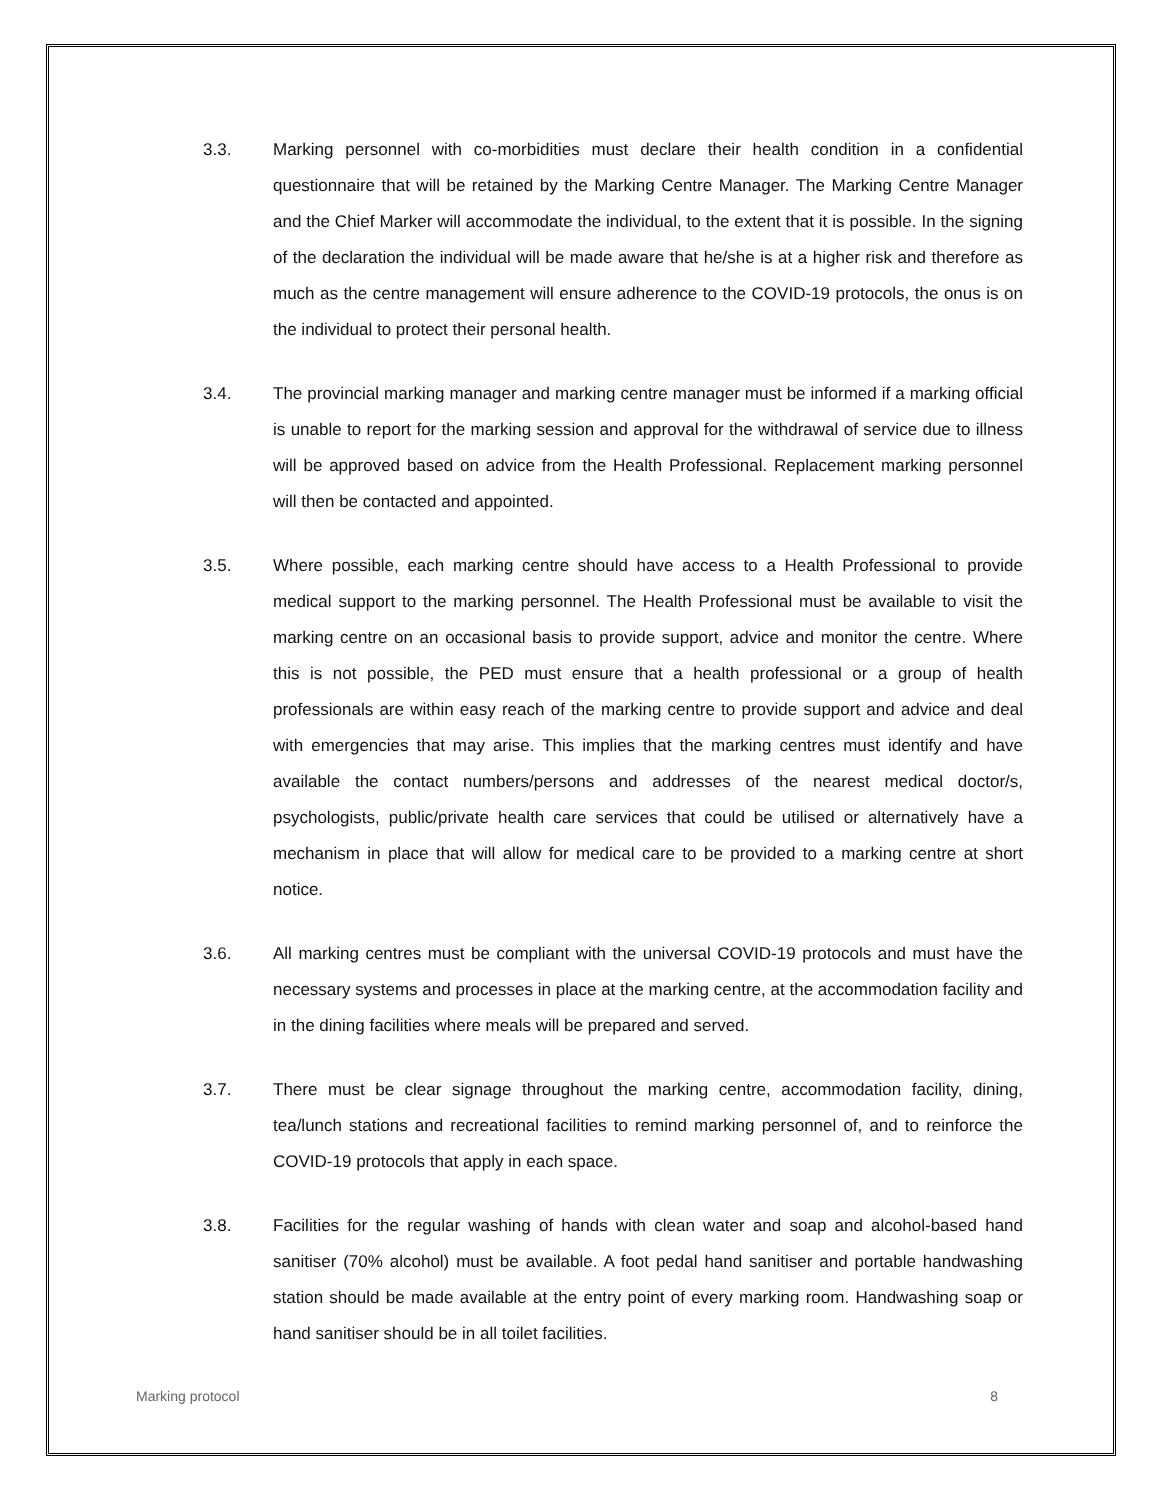3.3. Marking personnel with co-morbidities must declare their health condition in a confidential questionnaire that will be retained by the Marking Centre Manager. The Marking Centre Manager and the Chief Marker will accommodate the individual, to the extent that it is possible. In the signing of the declaration the individual will be made aware that he/she is at a higher risk and therefore as much as the centre management will ensure adherence to the COVID-19 protocols, the onus is on the individual to protect their personal health.
3.4. The provincial marking manager and marking centre manager must be informed if a marking official is unable to report for the marking session and approval for the withdrawal of service due to illness will be approved based on advice from the Health Professional. Replacement marking personnel will then be contacted and appointed.
3.5. Where possible, each marking centre should have access to a Health Professional to provide medical support to the marking personnel. The Health Professional must be available to visit the marking centre on an occasional basis to provide support, advice and monitor the centre. Where this is not possible, the PED must ensure that a health professional or a group of health professionals are within easy reach of the marking centre to provide support and advice and deal with emergencies that may arise. This implies that the marking centres must identify and have available the contact numbers/persons and addresses of the nearest medical doctor/s, psychologists, public/private health care services that could be utilised or alternatively have a mechanism in place that will allow for medical care to be provided to a marking centre at short notice.
3.6. All marking centres must be compliant with the universal COVID-19 protocols and must have the necessary systems and processes in place at the marking centre, at the accommodation facility and in the dining facilities where meals will be prepared and served.
3.7. There must be clear signage throughout the marking centre, accommodation facility, dining, tea/lunch stations and recreational facilities to remind marking personnel of, and to reinforce the COVID-19 protocols that apply in each space.
3.8. Facilities for the regular washing of hands with clean water and soap and alcohol-based hand sanitiser (70% alcohol) must be available. A foot pedal hand sanitiser and portable handwashing station should be made available at the entry point of every marking room. Handwashing soap or hand sanitiser should be in all toilet facilities.
Marking protocol 8